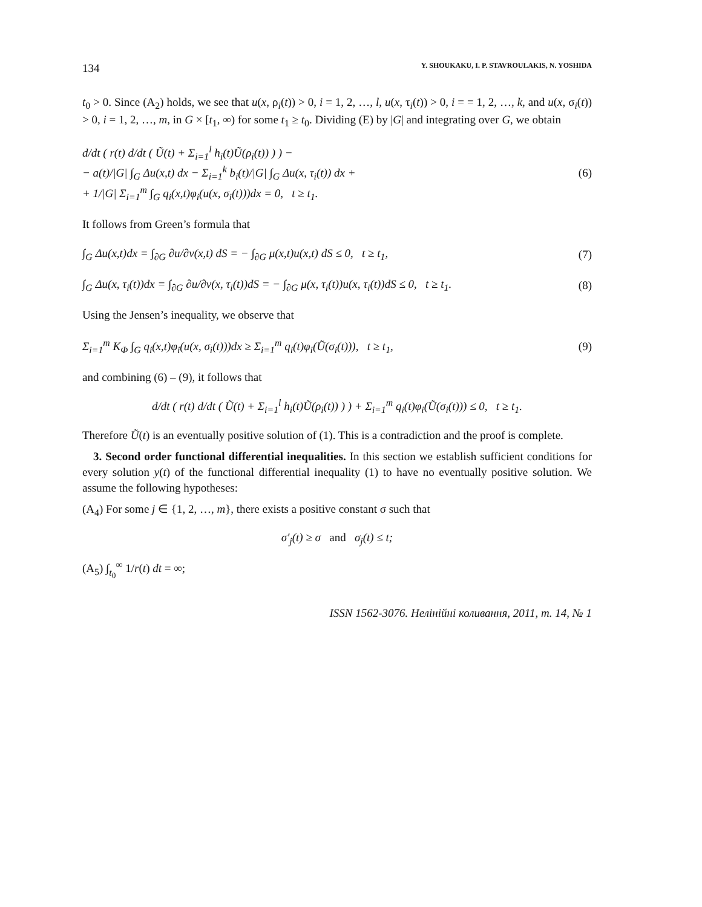134 Y. SHOUKAKU, I. P. STAVROULAKIS, N. YOSHIDA
t<sub>0</sub> > 0. Since (A<sub>2</sub>) holds, we see that u(x, ρ<sub>i</sub>(t)) > 0, i = 1, 2, …, l, u(x, τ<sub>i</sub>(t)) > 0, i = = 1, 2, …, k, and u(x, σ<sub>i</sub>(t)) > 0, i = 1, 2, …, m, in G × [t<sub>1</sub>, ∞) for some t<sub>1</sub> ≥ t<sub>0</sub>. Dividing (E) by |G| and integrating over G, we obtain
d/dt ( r(t) d/dt ( Ũ(t) + Σ<sub>i=1</sub><sup>l</sup> h<sub>i</sub>(t)Ũ(ρ<sub>i</sub>(t)) ) ) −
− a(t)/|G| ∫<sub>G</sub> Δu(x,t) dx − Σ<sub>i=1</sub><sup>k</sup> b<sub>i</sub>(t)/|G| ∫<sub>G</sub> Δu(x, τ<sub>i</sub>(t)) dx +
+ 1/|G| Σ<sub>i=1</sub><sup>m</sup> ∫<sub>G</sub> q<sub>i</sub>(x,t)φ<sub>i</sub>(u(x, σ<sub>i</sub>(t)))dx = 0, t ≥ t<sub>1</sub>. (6)
It follows from Green’s formula that
∫<sub>G</sub> Δu(x,t)dx = ∫<sub>∂G</sub> ∂u/∂ν(x,t) dS = − ∫<sub>∂G</sub> μ(x,t)u(x,t) dS ≤ 0, t ≥ t<sub>1</sub>, (7)
∫<sub>G</sub> Δu(x, τ<sub>i</sub>(t))dx = ∫<sub>∂G</sub> ∂u/∂ν(x, τ<sub>i</sub>(t))dS = − ∫<sub>∂G</sub> μ(x, τ<sub>i</sub>(t))u(x, τ<sub>i</sub>(t))dS ≤ 0, t ≥ t<sub>1</sub>. (8)
Using the Jensen’s inequality, we observe that
Σ<sub>i=1</sub><sup>m</sup> K<sub>Φ</sub> ∫<sub>G</sub> q<sub>i</sub>(x,t)φ<sub>i</sub>(u(x, σ<sub>i</sub>(t)))dx ≥ Σ<sub>i=1</sub><sup>m</sup> q<sub>i</sub>(t)φ<sub>i</sub>(Ũ(σ<sub>i</sub>(t))), t ≥ t<sub>1</sub>, (9)
and combining (6) – (9), it follows that
d/dt ( r(t) d/dt ( Ũ(t) + Σ<sub>i=1</sub><sup>l</sup> h<sub>i</sub>(t)Ũ(ρ<sub>i</sub>(t)) ) ) + Σ<sub>i=1</sub><sup>m</sup> q<sub>i</sub>(t)φ<sub>i</sub>(Ũ(σ<sub>i</sub>(t))) ≤ 0, t ≥ t<sub>1</sub>.
Therefore Ũ(t) is an eventually positive solution of (1). This is a contradiction and the proof is complete.
3. Second order functional differential inequalities. In this section we establish sufficient conditions for every solution y(t) of the functional differential inequality (1) to have no eventually positive solution. We assume the following hypotheses:
(A<sub>4</sub>) For some j ∈ {1, 2, …, m}, there exists a positive constant σ such that
σ′<sub>j</sub>(t) ≥ σ and σ<sub>j</sub>(t) ≤ t;
(A<sub>5</sub>) ∫<sub>t<sub>0</sub></sub><sup>∞</sup> 1/r(t) dt = ∞;
ISSN 1562-3076. Нелінійні коливання, 2011, т. 14, № 1